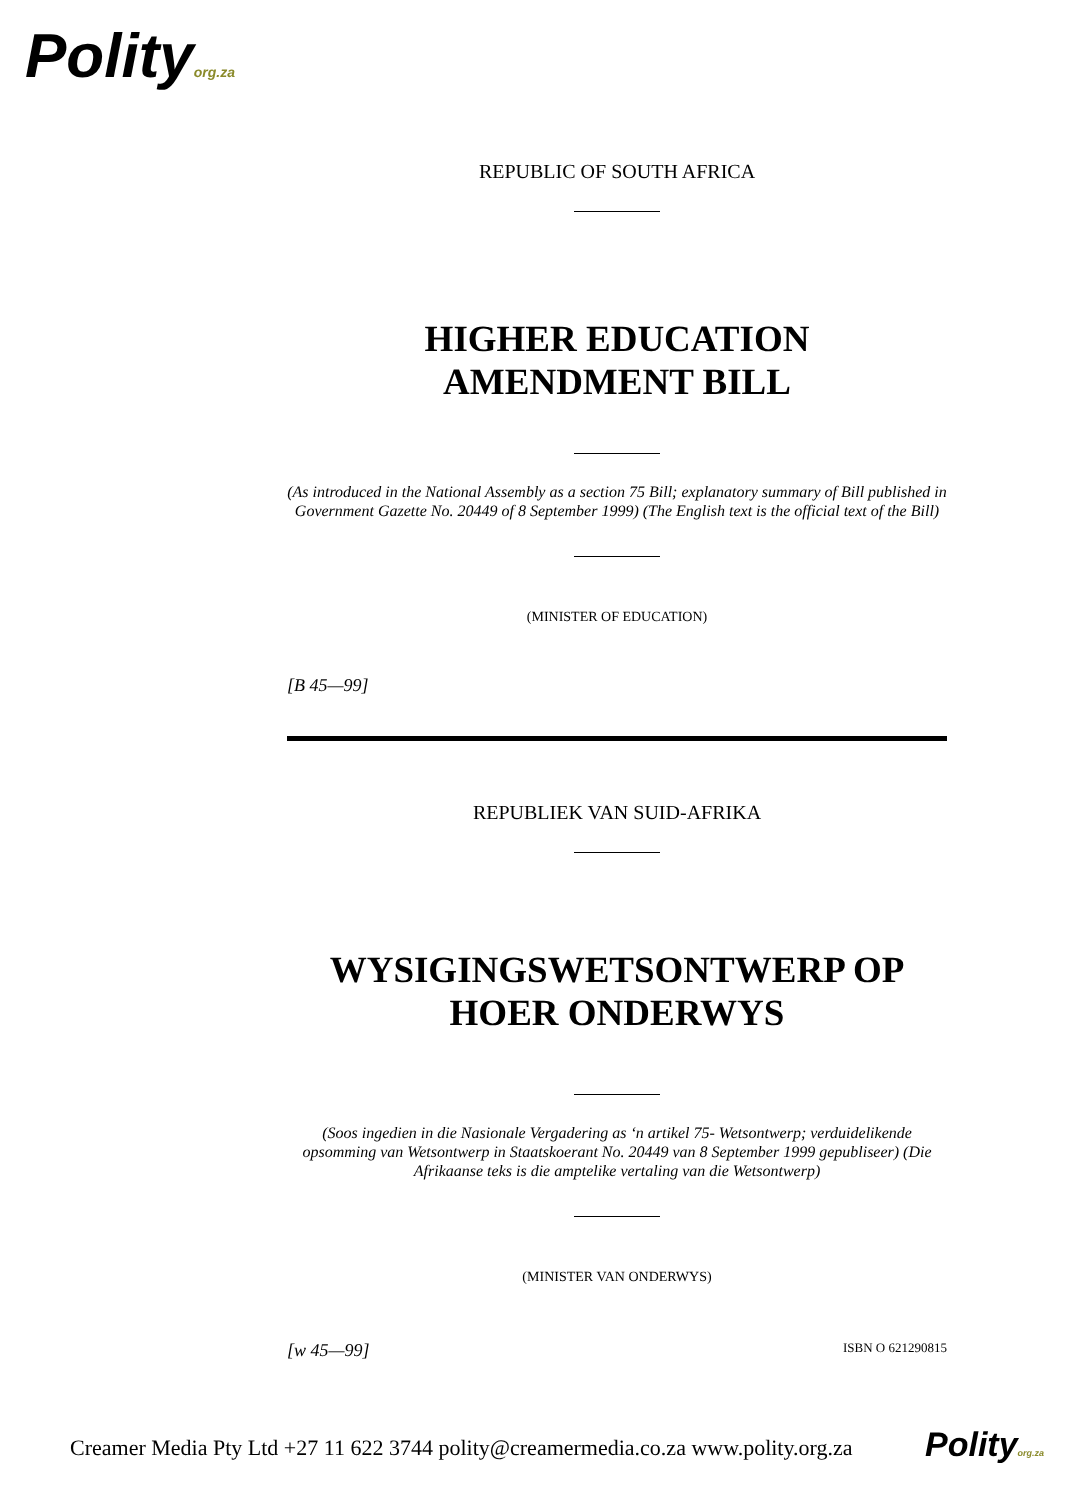Polityorg.za
REPUBLIC OF SOUTH AFRICA
HIGHER EDUCATION
AMENDMENT BILL
(As introduced in the National Assembly as a section 75 Bill; explanatory summary of Bill published in Government Gazette No. 20449 of 8 September 1999) (The English text is the official text of the Bill)
(MINISTER OF EDUCATION)
[B 45—99]
REPUBLIEK VAN SUID-AFRIKA
WYSIGINGSWETSONTWERP OP
HOER ONDERWYS
(Soos ingedien in die Nasionale Vergadering as ‘n artikel 75- Wetsontwerp; verduidelikende opsomming van Wetsontwerp in Staatskoerant No. 20449 van 8 September 1999 gepubliseer) (Die Afrikaanse teks is die amptelike vertaling van die Wetsontwerp)
(MINISTER VAN ONDERWYS)
[w 45—99] ISBN O 621290815
Creamer Media Pty Ltd +27 11 622 3744 polity@creamermedia.co.za www.polity.org.za
Polityorg.za